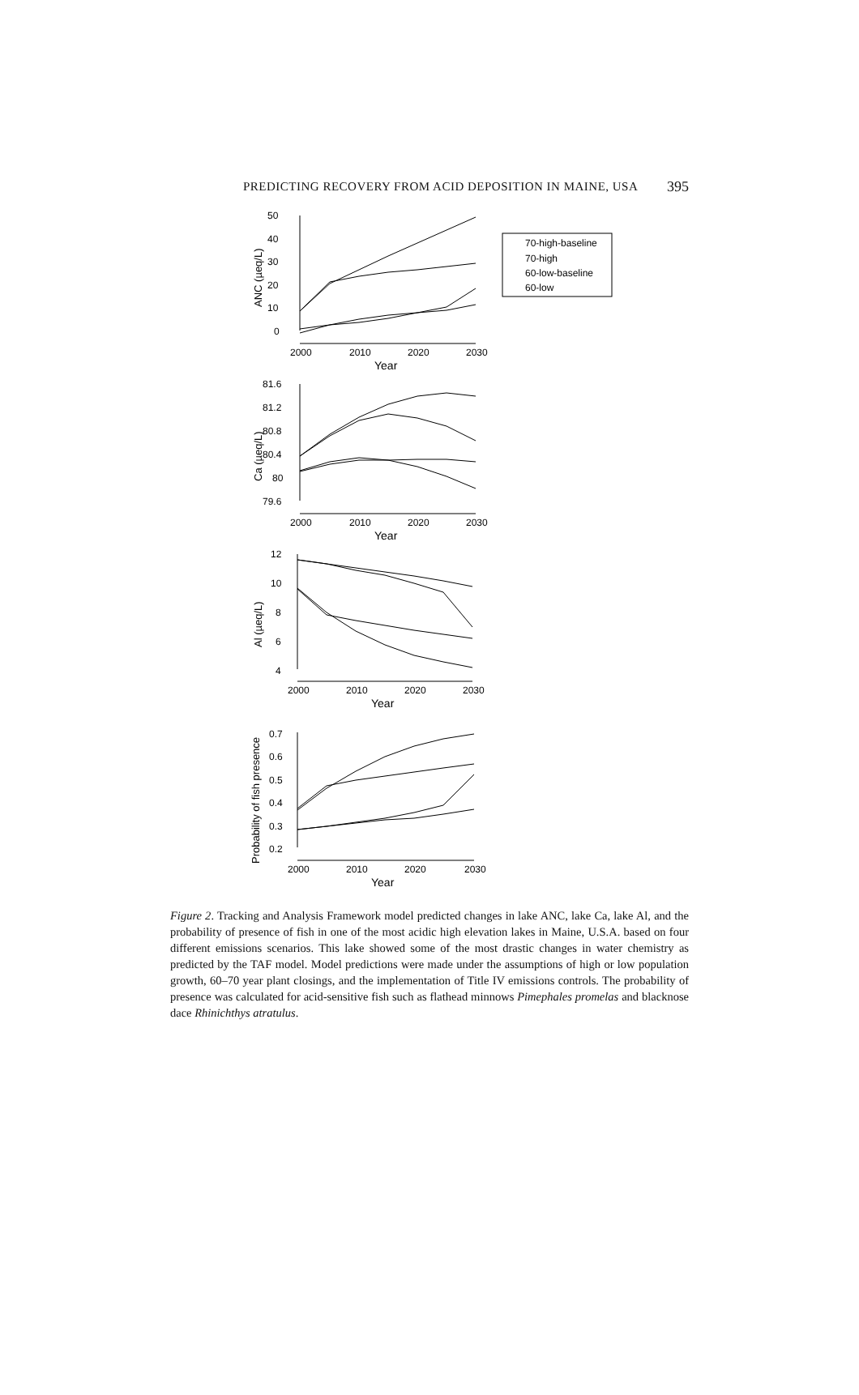PREDICTING RECOVERY FROM ACID DEPOSITION IN MAINE, USA 395
50
40
30
20
10
0
2000
2010
2020
2030
Year
ANC (µeq/L)
70-high-baseline
70-high
60-low-baseline
60-low
81.6
81.2
80.8
80.4
80
79.6
2000
2010
2020
2030
Year
Ca (µeq/L)
12
10
8
6
4
2000
2010
2020
2030
Year
Al (µeq/L)
0.7
0.6
0.5
0.4
0.3
0.2
2000
2010
2020
2030
Year
Probability of fish presence
Figure 2. Tracking and Analysis Framework model predicted changes in lake ANC, lake Ca, lake Al, and the probability of presence of fish in one of the most acidic high elevation lakes in Maine, U.S.A. based on four different emissions scenarios. This lake showed some of the most drastic changes in water chemistry as predicted by the TAF model. Model predictions were made under the assumptions of high or low population growth, 60–70 year plant closings, and the implementation of Title IV emissions controls. The probability of presence was calculated for acid-sensitive fish such as flathead minnows Pimephales promelas and blacknose dace Rhinichthys atratulus.